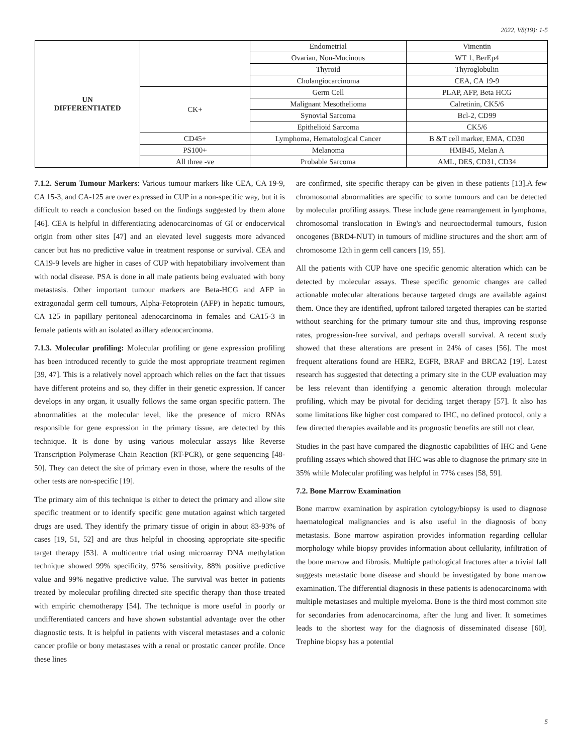2022, V8(19): 1-5
| UN DIFFERENTIATED | | Endometrial | Vimentin |
| | | Ovarian, Non-Mucinous | WT 1, BerEp4 |
| | | Thyroid | Thyroglobulin |
| | | Cholangiocarcinoma | CEA, CA 19-9 |
| | CK+ | Germ Cell | PLAP, AFP, Beta HCG |
| | | Malignant Mesothelioma | Calretinin, CK5/6 |
| | | Synovial Sarcoma | Bcl-2, CD99 |
| | | Epithelioid Sarcoma | CK5/6 |
| | CD45+ | Lymphoma, Hematological Cancer | B &T cell marker, EMA, CD30 |
| | PS100+ | Melanoma | HMB45, Melan A |
| | All three -ve | Probable Sarcoma | AML, DES, CD31, CD34 |
7.1.2. Serum Tumour Markers: Various tumour markers like CEA, CA 19-9, CA 15-3, and CA-125 are over expressed in CUP in a non-specific way, but it is difficult to reach a conclusion based on the findings suggested by them alone [46]. CEA is helpful in differentiating adenocarcinomas of GI or endocervical origin from other sites [47] and an elevated level suggests more advanced cancer but has no predictive value in treatment response or survival. CEA and CA19-9 levels are higher in cases of CUP with hepatobiliary involvement than with nodal disease. PSA is done in all male patients being evaluated with bony metastasis. Other important tumour markers are Beta-HCG and AFP in extragonadal germ cell tumours, Alpha-Fetoprotein (AFP) in hepatic tumours, CA 125 in papillary peritoneal adenocarcinoma in females and CA15-3 in female patients with an isolated axillary adenocarcinoma.
7.1.3. Molecular profiling: Molecular profiling or gene expression profiling has been introduced recently to guide the most appropriate treatment regimen [39, 47]. This is a relatively novel approach which relies on the fact that tissues have different proteins and so, they differ in their genetic expression. If cancer develops in any organ, it usually follows the same organ specific pattern. The abnormalities at the molecular level, like the presence of micro RNAs responsible for gene expression in the primary tissue, are detected by this technique. It is done by using various molecular assays like Reverse Transcription Polymerase Chain Reaction (RT-PCR), or gene sequencing [48-50]. They can detect the site of primary even in those, where the results of the other tests are non-specific [19].
The primary aim of this technique is either to detect the primary and allow site specific treatment or to identify specific gene mutation against which targeted drugs are used. They identify the primary tissue of origin in about 83-93% of cases [19, 51, 52] and are thus helpful in choosing appropriate site-specific target therapy [53]. A multicentre trial using microarray DNA methylation technique showed 99% specificity, 97% sensitivity, 88% positive predictive value and 99% negative predictive value. The survival was better in patients treated by molecular profiling directed site specific therapy than those treated with empiric chemotherapy [54]. The technique is more useful in poorly or undifferentiated cancers and have shown substantial advantage over the other diagnostic tests. It is helpful in patients with visceral metastases and a colonic cancer profile or bony metastases with a renal or prostatic cancer profile. Once these lines
are confirmed, site specific therapy can be given in these patients [13].A few chromosomal abnormalities are specific to some tumours and can be detected by molecular profiling assays. These include gene rearrangement in lymphoma, chromosomal translocation in Ewing's and neuroectodermal tumours, fusion oncogenes (BRD4-NUT) in tumours of midline structures and the short arm of chromosome 12th in germ cell cancers [19, 55].
All the patients with CUP have one specific genomic alteration which can be detected by molecular assays. These specific genomic changes are called actionable molecular alterations because targeted drugs are available against them. Once they are identified, upfront tailored targeted therapies can be started without searching for the primary tumour site and thus, improving response rates, progression-free survival, and perhaps overall survival. A recent study showed that these alterations are present in 24% of cases [56]. The most frequent alterations found are HER2, EGFR, BRAF and BRCA2 [19]. Latest research has suggested that detecting a primary site in the CUP evaluation may be less relevant than identifying a genomic alteration through molecular profiling, which may be pivotal for deciding target therapy [57]. It also has some limitations like higher cost compared to IHC, no defined protocol, only a few directed therapies available and its prognostic benefits are still not clear.
Studies in the past have compared the diagnostic capabilities of IHC and Gene profiling assays which showed that IHC was able to diagnose the primary site in 35% while Molecular profiling was helpful in 77% cases [58, 59].
7.2. Bone Marrow Examination
Bone marrow examination by aspiration cytology/biopsy is used to diagnose haematological malignancies and is also useful in the diagnosis of bony metastasis. Bone marrow aspiration provides information regarding cellular morphology while biopsy provides information about cellularity, infiltration of the bone marrow and fibrosis. Multiple pathological fractures after a trivial fall suggests metastatic bone disease and should be investigated by bone marrow examination. The differential diagnosis in these patients is adenocarcinoma with multiple metastases and multiple myeloma. Bone is the third most common site for secondaries from adenocarcinoma, after the lung and liver. It sometimes leads to the shortest way for the diagnosis of disseminated disease [60]. Trephine biopsy has a potential
5